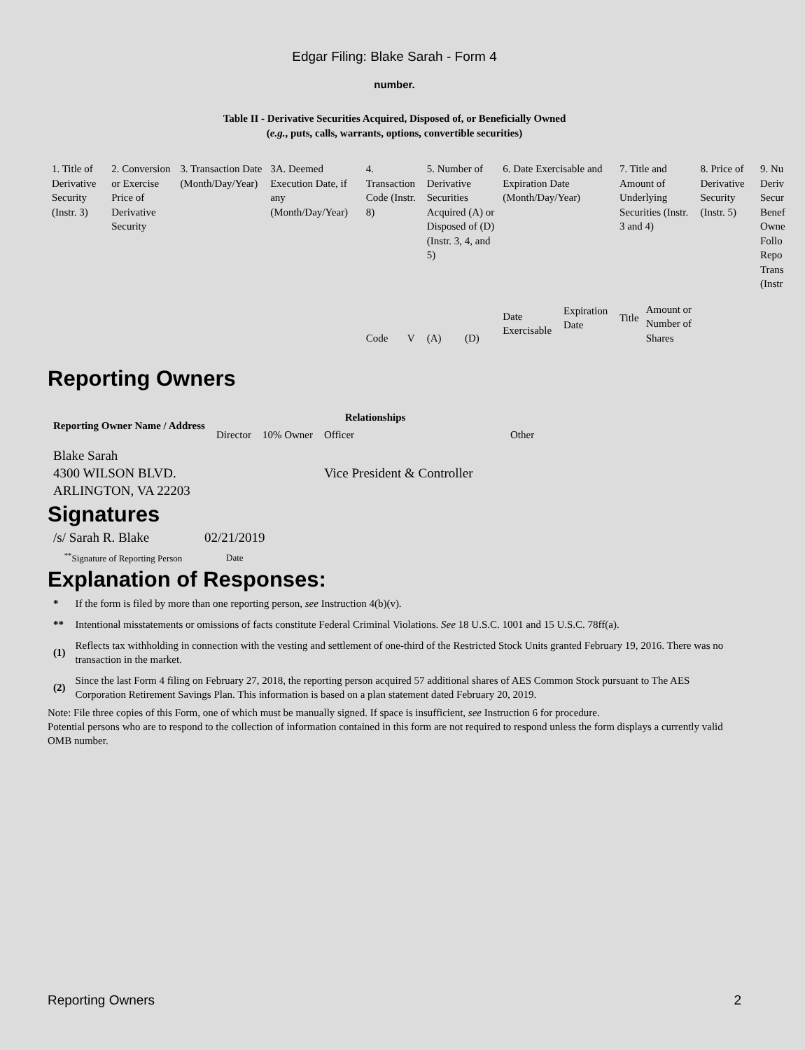Edgar Filing: Blake Sarah - Form 4
number.
Table II - Derivative Securities Acquired, Disposed of, or Beneficially Owned
(e.g., puts, calls, warrants, options, convertible securities)
| 1. Title of Derivative Security (Instr. 3) | 2. Conversion or Exercise Price of Derivative Security | 3. Transaction Date (Month/Day/Year) | 3A. Deemed Execution Date, if any (Month/Day/Year) | 4. Transaction Code (Instr. 8) | | 5. Number of Derivative Securities Acquired (A) or Disposed of (D) (Instr. 3, 4, and 5) | | 6. Date Exercisable and Expiration Date (Month/Day/Year) | | 7. Title and Amount of Underlying Securities (Instr. 3 and 4) | | 8. Price of Derivative Security (Instr. 5) | 9. Nu Deriv Secur Benef Owne Follo Repo Trans (Instr |
| | | | | Code | V | (A) | (D) | Date Exercisable | Expiration Date | Title | Amount or Number of Shares | | |
Reporting Owners
| Reporting Owner Name / Address | Relationships | | | |
| --- | --- | --- | --- | --- |
| | Director | 10% Owner | Officer | Other |
| Blake Sarah 4300 WILSON BLVD. ARLINGTON, VA 22203 | | | Vice President & Controller | |
Signatures
| /s/ Sarah R. Blake | 02/21/2019 |
| <sup>**</sup> Signature of Reporting Person | Date |
Explanation of Responses:
| * | If the form is filed by more than one reporting person, see Instruction 4(b)(v). |
| ** | Intentional misstatements or omissions of facts constitute Federal Criminal Violations. See 18 U.S.C. 1001 and 15 U.S.C. 78ff(a). |
| (1) | Reflects tax withholding in connection with the vesting and settlement of one-third of the Restricted Stock Units granted February 19, 2016. There was no transaction in the market. |
| (2) | Since the last Form 4 filing on February 27, 2018, the reporting person acquired 57 additional shares of AES Common Stock pursuant to The AES Corporation Retirement Savings Plan. This information is based on a plan statement dated February 20, 2019. |
Note: File three copies of this Form, one of which must be manually signed. If space is insufficient, see Instruction 6 for procedure.
Potential persons who are to respond to the collection of information contained in this form are not required to respond unless the form displays a currently valid OMB number.
Reporting Owners 2